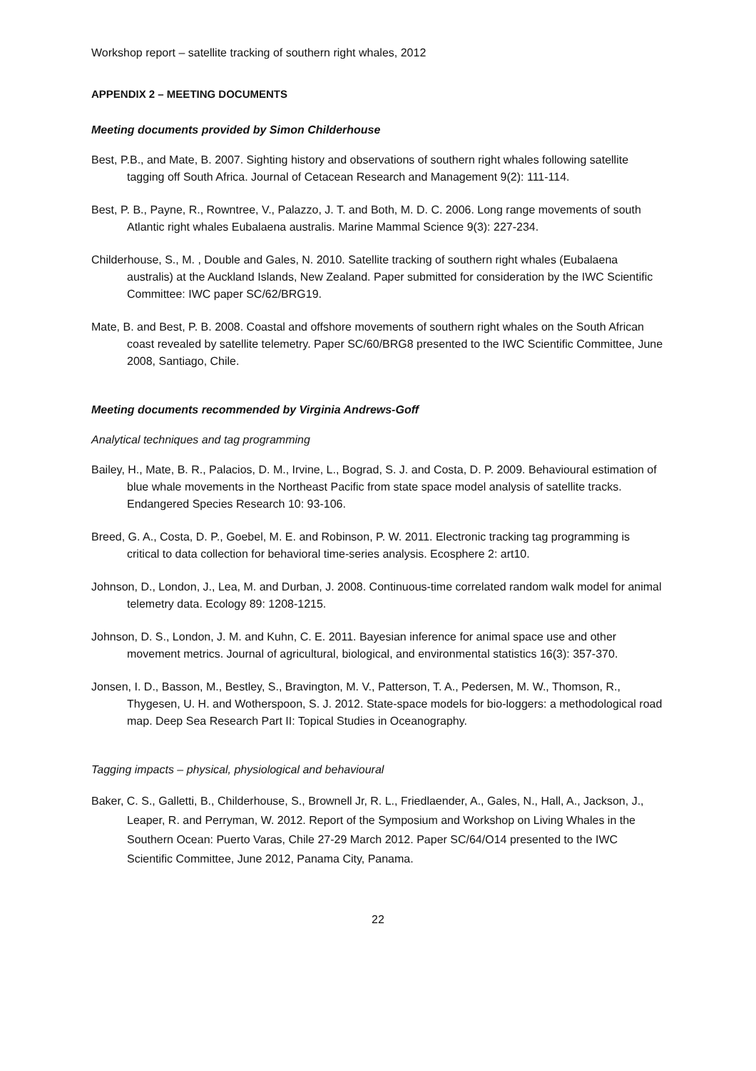Workshop report – satellite tracking of southern right whales, 2012
APPENDIX 2 – MEETING DOCUMENTS
Meeting documents provided by Simon Childerhouse
Best, P.B., and Mate, B. 2007. Sighting history and observations of southern right whales following satellite tagging off South Africa. Journal of Cetacean Research and Management 9(2): 111-114.
Best, P. B., Payne, R., Rowntree, V., Palazzo, J. T. and Both, M. D. C. 2006. Long range movements of south Atlantic right whales Eubalaena australis. Marine Mammal Science 9(3): 227-234.
Childerhouse, S., M. , Double and Gales, N. 2010. Satellite tracking of southern right whales (Eubalaena australis) at the Auckland Islands, New Zealand. Paper submitted for consideration by the IWC Scientific Committee: IWC paper SC/62/BRG19.
Mate, B. and Best, P. B. 2008. Coastal and offshore movements of southern right whales on the South African coast revealed by satellite telemetry. Paper SC/60/BRG8 presented to the IWC Scientific Committee, June 2008, Santiago, Chile.
Meeting documents recommended by Virginia Andrews-Goff
Analytical techniques and tag programming
Bailey, H., Mate, B. R., Palacios, D. M., Irvine, L., Bograd, S. J. and Costa, D. P. 2009. Behavioural estimation of blue whale movements in the Northeast Pacific from state space model analysis of satellite tracks. Endangered Species Research 10: 93-106.
Breed, G. A., Costa, D. P., Goebel, M. E. and Robinson, P. W. 2011. Electronic tracking tag programming is critical to data collection for behavioral time-series analysis. Ecosphere 2: art10.
Johnson, D., London, J., Lea, M. and Durban, J. 2008. Continuous-time correlated random walk model for animal telemetry data. Ecology 89: 1208-1215.
Johnson, D. S., London, J. M. and Kuhn, C. E. 2011. Bayesian inference for animal space use and other movement metrics. Journal of agricultural, biological, and environmental statistics 16(3): 357-370.
Jonsen, I. D., Basson, M., Bestley, S., Bravington, M. V., Patterson, T. A., Pedersen, M. W., Thomson, R., Thygesen, U. H. and Wotherspoon, S. J. 2012. State-space models for bio-loggers: a methodological road map. Deep Sea Research Part II: Topical Studies in Oceanography.
Tagging impacts – physical, physiological and behavioural
Baker, C. S., Galletti, B., Childerhouse, S., Brownell Jr, R. L., Friedlaender, A., Gales, N., Hall, A., Jackson, J., Leaper, R. and Perryman, W. 2012. Report of the Symposium and Workshop on Living Whales in the Southern Ocean: Puerto Varas, Chile 27-29 March 2012. Paper SC/64/O14 presented to the IWC Scientific Committee, June 2012, Panama City, Panama.
22